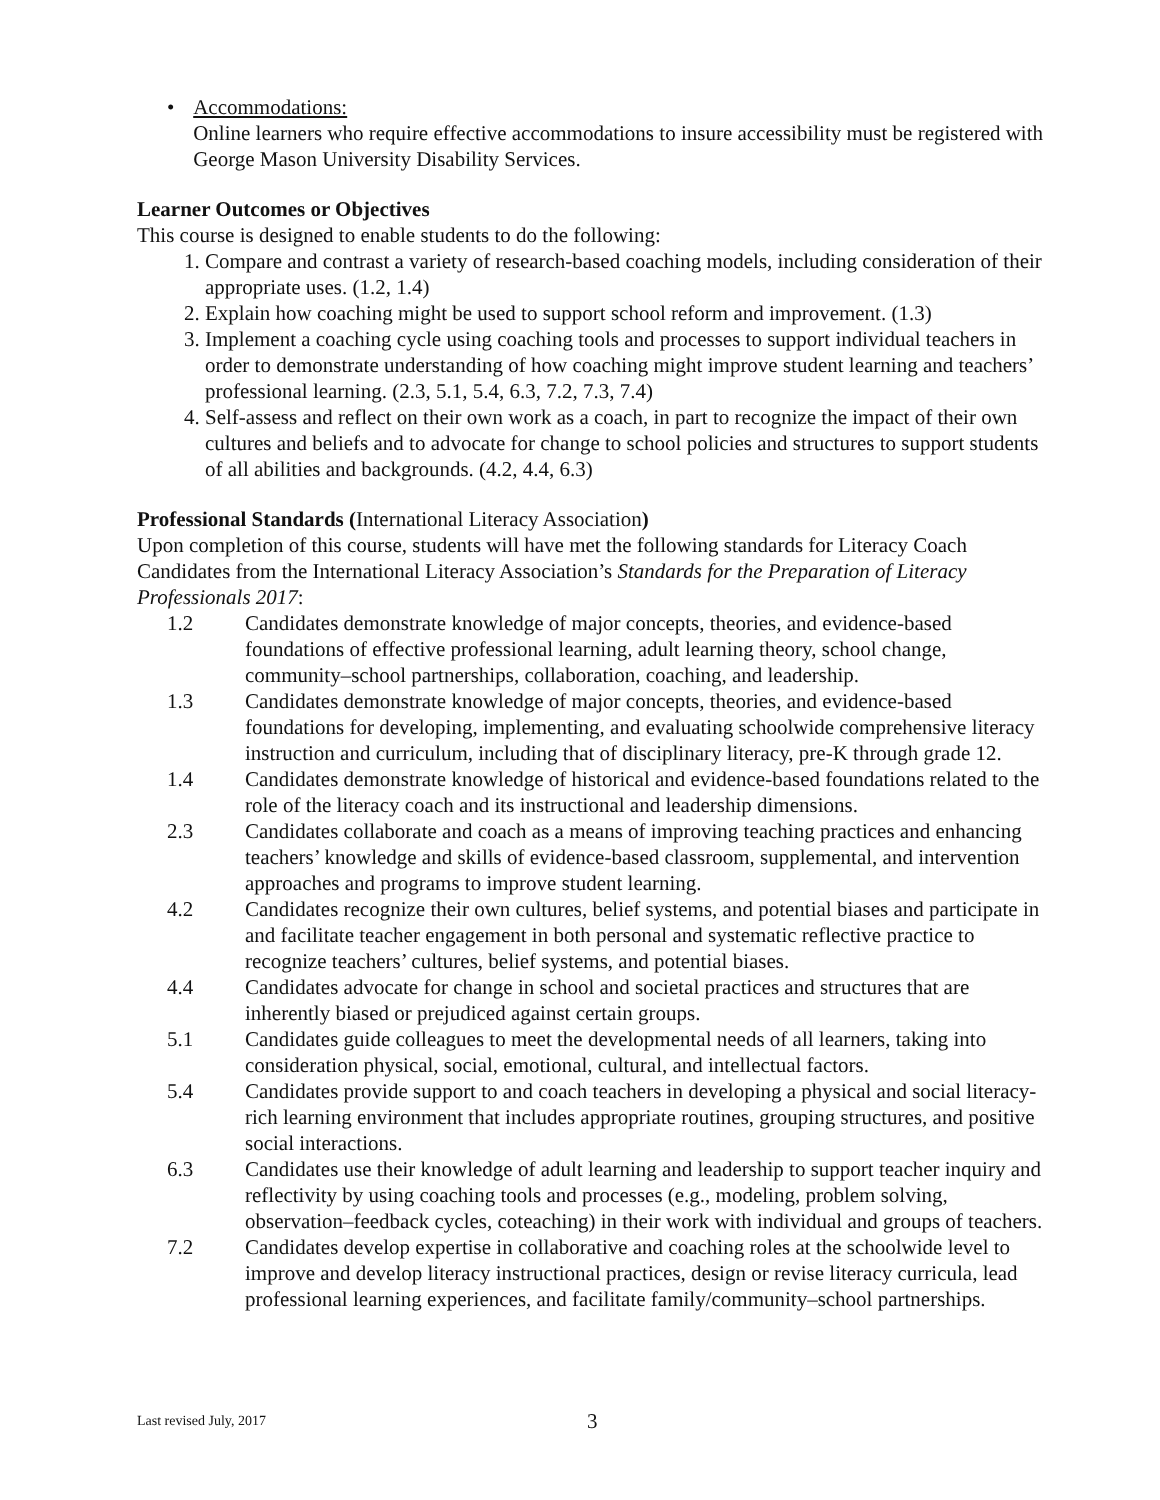• Accommodations:
Online learners who require effective accommodations to insure accessibility must be registered with George Mason University Disability Services.
Learner Outcomes or Objectives
This course is designed to enable students to do the following:
1. Compare and contrast a variety of research-based coaching models, including consideration of their appropriate uses. (1.2, 1.4)
2. Explain how coaching might be used to support school reform and improvement. (1.3)
3. Implement a coaching cycle using coaching tools and processes to support individual teachers in order to demonstrate understanding of how coaching might improve student learning and teachers’ professional learning. (2.3, 5.1, 5.4, 6.3, 7.2, 7.3, 7.4)
4. Self-assess and reflect on their own work as a coach, in part to recognize the impact of their own cultures and beliefs and to advocate for change to school policies and structures to support students of all abilities and backgrounds. (4.2, 4.4, 6.3)
Professional Standards (International Literacy Association)
Upon completion of this course, students will have met the following standards for Literacy Coach Candidates from the International Literacy Association’s Standards for the Preparation of Literacy Professionals 2017:
1.2 Candidates demonstrate knowledge of major concepts, theories, and evidence-based foundations of effective professional learning, adult learning theory, school change, community–school partnerships, collaboration, coaching, and leadership.
1.3 Candidates demonstrate knowledge of major concepts, theories, and evidence-based foundations for developing, implementing, and evaluating schoolwide comprehensive literacy instruction and curriculum, including that of disciplinary literacy, pre-K through grade 12.
1.4 Candidates demonstrate knowledge of historical and evidence-based foundations related to the role of the literacy coach and its instructional and leadership dimensions.
2.3 Candidates collaborate and coach as a means of improving teaching practices and enhancing teachers’ knowledge and skills of evidence-based classroom, supplemental, and intervention approaches and programs to improve student learning.
4.2 Candidates recognize their own cultures, belief systems, and potential biases and participate in and facilitate teacher engagement in both personal and systematic reflective practice to recognize teachers’ cultures, belief systems, and potential biases.
4.4 Candidates advocate for change in school and societal practices and structures that are inherently biased or prejudiced against certain groups.
5.1 Candidates guide colleagues to meet the developmental needs of all learners, taking into consideration physical, social, emotional, cultural, and intellectual factors.
5.4 Candidates provide support to and coach teachers in developing a physical and social literacy-rich learning environment that includes appropriate routines, grouping structures, and positive social interactions.
6.3 Candidates use their knowledge of adult learning and leadership to support teacher inquiry and reflectivity by using coaching tools and processes (e.g., modeling, problem solving, observation–feedback cycles, coteaching) in their work with individual and groups of teachers.
7.2 Candidates develop expertise in collaborative and coaching roles at the schoolwide level to improve and develop literacy instructional practices, design or revise literacy curricula, lead professional learning experiences, and facilitate family/community–school partnerships.
Last revised July, 2017 3